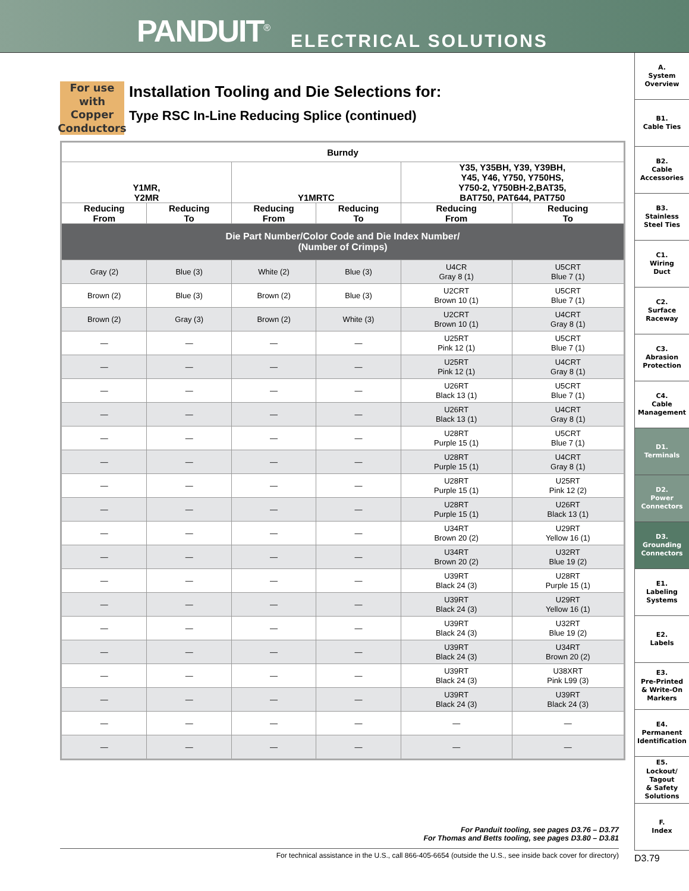PANDUIT<sup>®</sup> ELECTRICAL SOLUTIONS
A.
System
Overview
B1.
Cable Ties
B2.
Cable
Accessories
B3.
Stainless
Steel Ties
C1.
Wiring
Duct
C2.
Surface
Raceway
C3.
Abrasion
Protection
C4.
Cable
Management
D1.
Terminals
D2.
Power
Connectors
D3.
Grounding
Connectors
E1.
Labeling
Systems
E2.
Labels
E3.
Pre-Printed
& Write-On
Markers
E4.
Permanent
Identification
E5.
Lockout/
Tagout
& Safety
Solutions
F.
Index
For use with Copper Conductors
Installation Tooling and Die Selections for:
Type RSC In-Line Reducing Splice (continued)
| Burndy | | | | | |
| --- | --- | --- | --- | --- | --- |
| Y1MR, Y2MR | | Y1MRTC | | Y35, Y35BH, Y39, Y39BH, Y45, Y46, Y750, Y750HS, Y750-2, Y750BH-2,BAT35, BAT750, PAT644, PAT750 | |
| Reducing From | Reducing To | Reducing From | Reducing To | Reducing From | Reducing To |
| Die Part Number/Color Code and Die Index Number/ (Number of Crimps) | | | | | |
| Gray (2) | Blue (3) | White (2) | Blue (3) | U4CR Gray 8 (1) | U5CRT Blue 7 (1) |
| Brown (2) | Blue (3) | Brown (2) | Blue (3) | U2CRT Brown 10 (1) | U5CRT Blue 7 (1) |
| Brown (2) | Gray (3) | Brown (2) | White (3) | U2CRT Brown 10 (1) | U4CRT Gray 8 (1) |
| — | — | — | — | U25RT Pink 12 (1) | U5CRT Blue 7 (1) |
| — | — | — | — | U25RT Pink 12 (1) | U4CRT Gray 8 (1) |
| — | — | — | — | U26RT Black 13 (1) | U5CRT Blue 7 (1) |
| — | — | — | — | U26RT Black 13 (1) | U4CRT Gray 8 (1) |
| — | — | — | — | U28RT Purple 15 (1) | U5CRT Blue 7 (1) |
| — | — | — | — | U28RT Purple 15 (1) | U4CRT Gray 8 (1) |
| — | — | — | — | U28RT Purple 15 (1) | U25RT Pink 12 (2) |
| — | — | — | — | U28RT Purple 15 (1) | U26RT Black 13 (1) |
| — | — | — | — | U34RT Brown 20 (2) | U29RT Yellow 16 (1) |
| — | — | — | — | U34RT Brown 20 (2) | U32RT Blue 19 (2) |
| — | — | — | — | U39RT Black 24 (3) | U28RT Purple 15 (1) |
| — | — | — | — | U39RT Black 24 (3) | U29RT Yellow 16 (1) |
| — | — | — | — | U39RT Black 24 (3) | U32RT Blue 19 (2) |
| — | — | — | — | U39RT Black 24 (3) | U34RT Brown 20 (2) |
| — | — | — | — | U39RT Black 24 (3) | U38XRT Pink L99 (3) |
| — | — | — | — | U39RT Black 24 (3) | U39RT Black 24 (3) |
| — | — | — | — | — | — |
| — | — | — | — | — | — |
For Panduit tooling, see pages D3.76 – D3.77
For Thomas and Betts tooling, see pages D3.80 – D3.81
For technical assistance in the U.S., call 866-405-6654 (outside the U.S., see inside back cover for directory)
D3.79